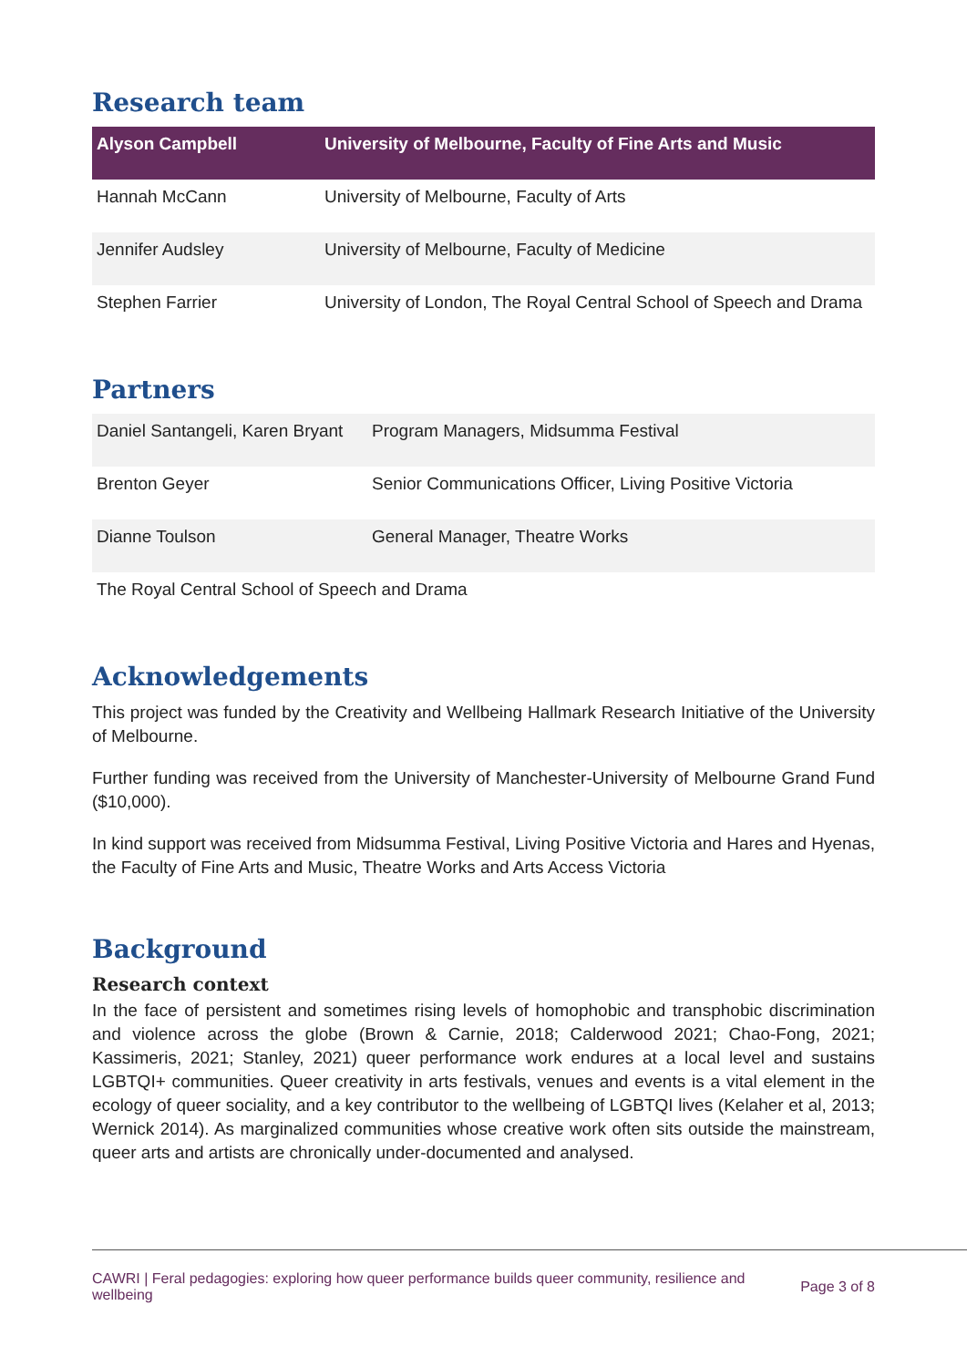Research team
| Alyson Campbell | University of Melbourne, Faculty of Fine Arts and Music |
| --- | --- |
| Hannah McCann | University of Melbourne, Faculty of Arts |
| Jennifer Audsley | University of Melbourne, Faculty of Medicine |
| Stephen Farrier | University of London, The Royal Central School of Speech and Drama |
Partners
| Daniel Santangeli, Karen Bryant | Program Managers, Midsumma Festival |
| Brenton Geyer | Senior Communications Officer, Living Positive Victoria |
| Dianne Toulson | General Manager, Theatre Works |
| The Royal Central School of Speech and Drama | |
Acknowledgements
This project was funded by the Creativity and Wellbeing Hallmark Research Initiative of the University of Melbourne.
Further funding was received from the University of Manchester-University of Melbourne Grand Fund ($10,000).
In kind support was received from Midsumma Festival, Living Positive Victoria and Hares and Hyenas, the Faculty of Fine Arts and Music, Theatre Works and Arts Access Victoria
Background
Research context
In the face of persistent and sometimes rising levels of homophobic and transphobic discrimination and violence across the globe (Brown & Carnie, 2018; Calderwood 2021; Chao-Fong, 2021; Kassimeris, 2021; Stanley, 2021) queer performance work endures at a local level and sustains LGBTQI+ communities. Queer creativity in arts festivals, venues and events is a vital element in the ecology of queer sociality, and a key contributor to the wellbeing of LGBTQI lives (Kelaher et al, 2013; Wernick 2014). As marginalized communities whose creative work often sits outside the mainstream, queer arts and artists are chronically under-documented and analysed.
CAWRI | Feral pedagogies: exploring how queer performance builds queer community, resilience and wellbeing Page 3 of 8